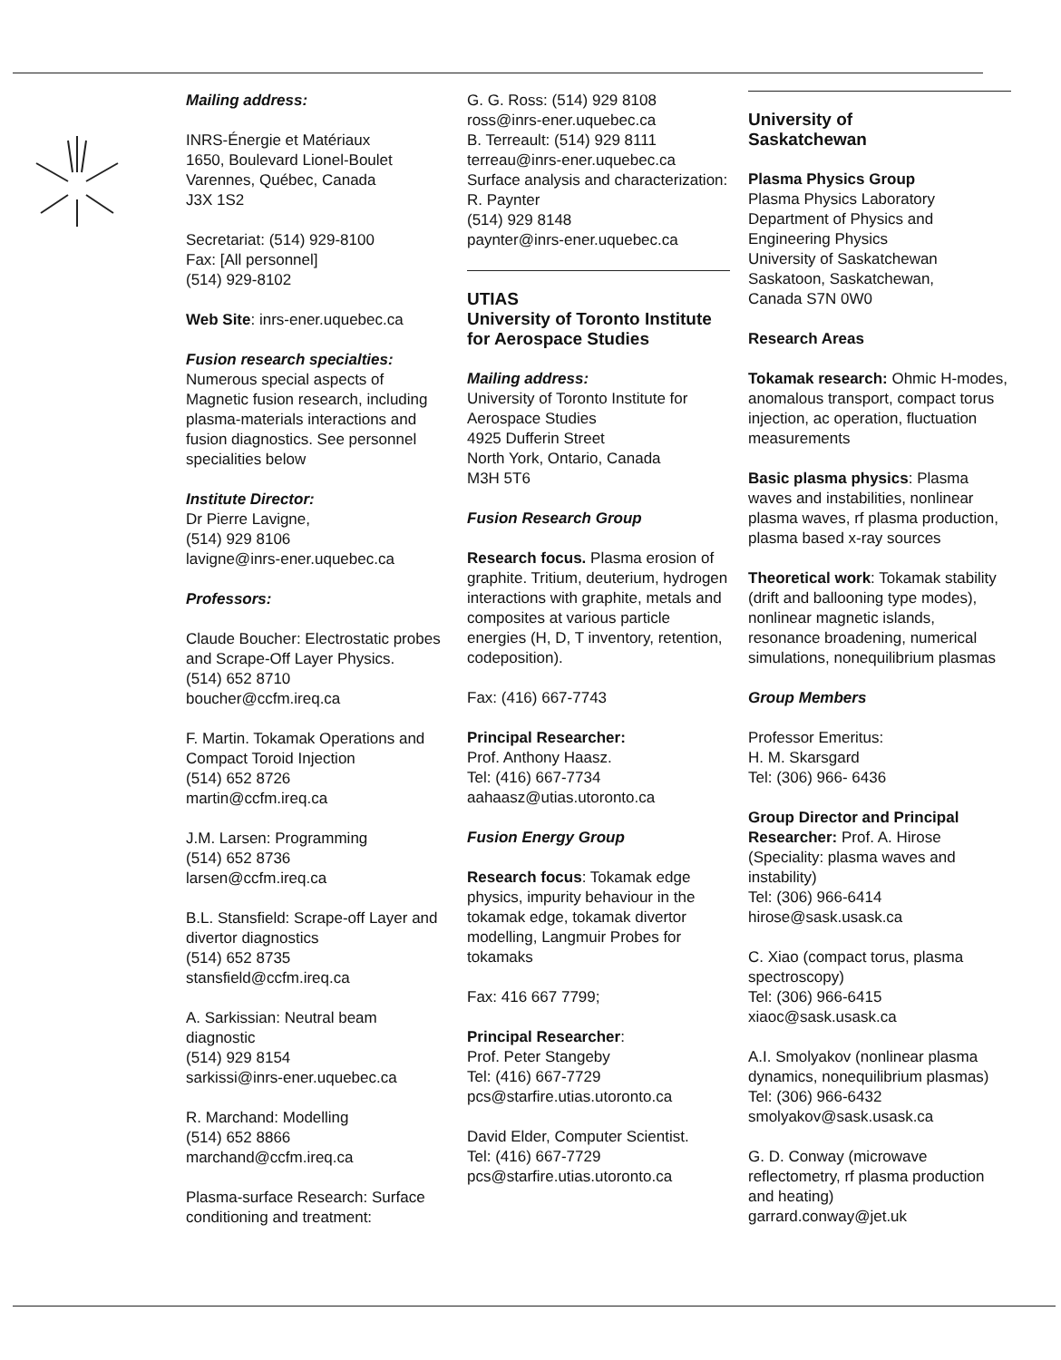Mailing address:
INRS-Énergie et Matériaux
1650, Boulevard Lionel-Boulet
Varennes, Québec, Canada
J3X 1S2
Secretariat: (514) 929-8100
Fax: [All personnel]
(514) 929-8102
Web Site: inrs-ener.uquebec.ca
Fusion research specialties:
Numerous special aspects of Magnetic fusion research, including plasma-materials interactions and fusion diagnostics. See personnel specialities below
Institute Director:
Dr Pierre Lavigne,
(514) 929 8106
lavigne@inrs-ener.uquebec.ca
Professors:
Claude Boucher: Electrostatic probes and Scrape-Off Layer Physics.
(514) 652 8710
boucher@ccfm.ireq.ca
F. Martin. Tokamak Operations and Compact Toroid Injection
(514) 652 8726
martin@ccfm.ireq.ca
J.M. Larsen: Programming
(514) 652 8736
larsen@ccfm.ireq.ca
B.L. Stansfield: Scrape-off Layer and divertor diagnostics
(514) 652 8735
stansfield@ccfm.ireq.ca
A. Sarkissian: Neutral beam diagnostic
(514) 929 8154
sarkissi@inrs-ener.uquebec.ca
R. Marchand: Modelling
(514) 652 8866
marchand@ccfm.ireq.ca
Plasma-surface Research: Surface conditioning and treatment:
G. G. Ross: (514) 929 8108
ross@inrs-ener.uquebec.ca
B. Terreault: (514) 929 8111
terreau@inrs-ener.uquebec.ca
Surface analysis and characterization: R. Paynter
(514) 929 8148
paynter@inrs-ener.uquebec.ca
UTIAS
University of Toronto Institute for Aerospace Studies
Mailing address:
University of Toronto Institute for Aerospace Studies
4925 Dufferin Street
North York, Ontario, Canada
M3H 5T6
Fusion Research Group
Research focus. Plasma erosion of graphite. Tritium, deuterium, hydrogen interactions with graphite, metals and composites at various particle energies (H, D, T inventory, retention, codeposition).
Fax: (416) 667-7743
Principal Researcher:
Prof. Anthony Haasz.
Tel: (416) 667-7734
aahaasz@utias.utoronto.ca
Fusion Energy Group
Research focus: Tokamak edge physics, impurity behaviour in the tokamak edge, tokamak divertor modelling, Langmuir Probes for tokamaks
Fax: 416 667 7799;
Principal Researcher:
Prof. Peter Stangeby
Tel: (416) 667-7729
pcs@starfire.utias.utoronto.ca
David Elder, Computer Scientist.
Tel: (416) 667-7729
pcs@starfire.utias.utoronto.ca
University of
Saskatchewan
Plasma Physics Group
Plasma Physics Laboratory
Department of Physics and Engineering Physics
University of Saskatchewan
Saskatoon, Saskatchewan,
Canada S7N 0W0
Research Areas
Tokamak research: Ohmic H-modes, anomalous transport, compact torus injection, ac operation, fluctuation measurements
Basic plasma physics: Plasma waves and instabilities, nonlinear plasma waves, rf plasma production, plasma based x-ray sources
Theoretical work: Tokamak stability (drift and ballooning type modes), nonlinear magnetic islands, resonance broadening, numerical simulations, nonequilibrium plasmas
Group Members
Professor Emeritus:
H. M. Skarsgard
Tel: (306) 966- 6436
Group Director and Principal Researcher: Prof. A. Hirose (Speciality: plasma waves and instability)
Tel: (306) 966-6414
hirose@sask.usask.ca
C. Xiao (compact torus, plasma spectroscopy)
Tel: (306) 966-6415
xiaoc@sask.usask.ca
A.I. Smolyakov (nonlinear plasma dynamics, nonequilibrium plasmas)
Tel: (306) 966-6432
smolyakov@sask.usask.ca
G. D. Conway (microwave reflectometry, rf plasma production and heating)
garrard.conway@jet.uk